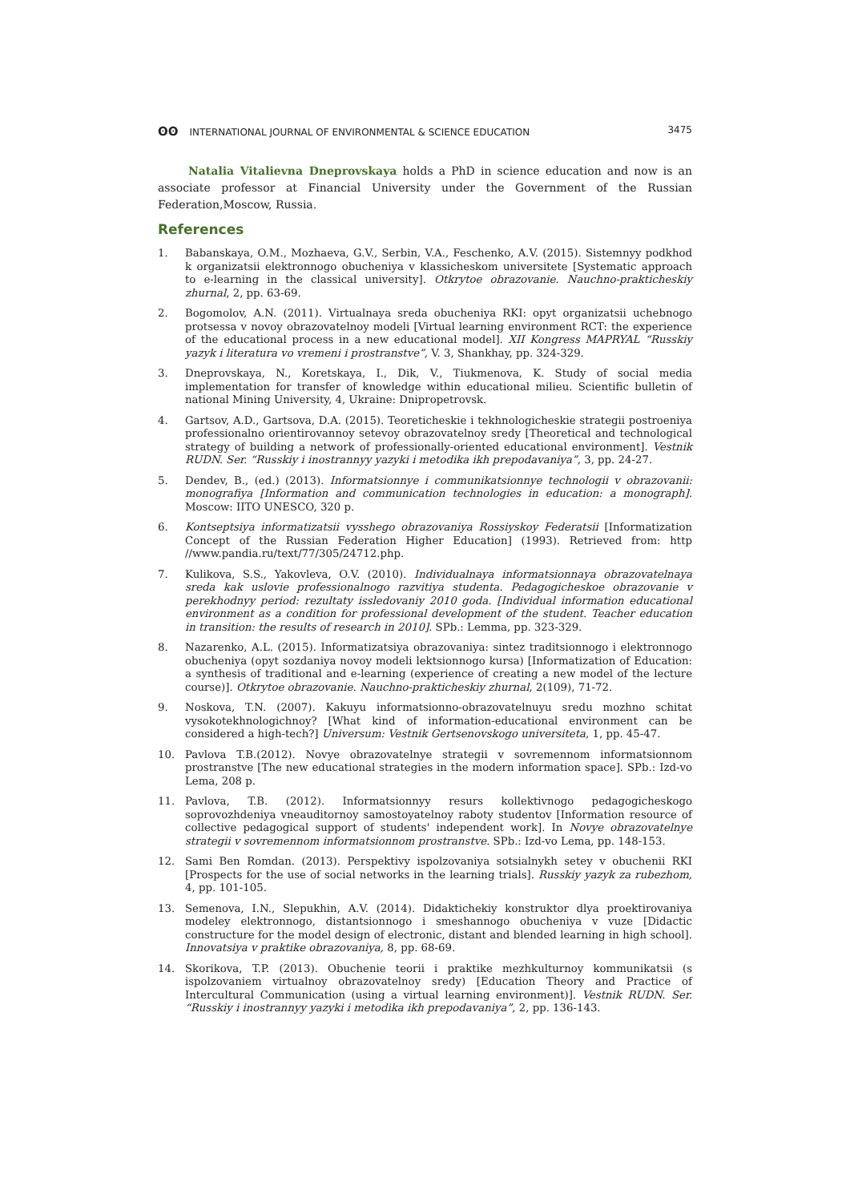ʘʘ INTERNATIONAL JOURNAL OF ENVIRONMENTAL & SCIENCE EDUCATION 3475
Natalia Vitalievna Dneprovskaya holds a PhD in science education and now is an associate professor at Financial University under the Government of the Russian Federation,Moscow, Russia.
References
1. Babanskaya, O.M., Mozhaeva, G.V., Serbin, V.A., Feschenko, A.V. (2015). Sistemnyy podkhod k organizatsii elektronnogo obucheniya v klassicheskom universitete [Systematic approach to e-learning in the classical university]. Otkrytoe obrazovanie. Nauchno-prakticheskiy zhurnal, 2, pp. 63-69.
2. Bogomolov, A.N. (2011). Virtualnaya sreda obucheniya RKI: opyt organizatsii uchebnogo protsessa v novoy obrazovatelnoy modeli [Virtual learning environment RCT: the experience of the educational process in a new educational model]. XII Kongress MAPRYAL “Russkiy yazyk i literatura vo vremeni i prostranstve”, V. 3, Shankhay, pp. 324-329.
3. Dneprovskaya, N., Koretskaya, I., Dik, V., Tiukmenova, K. Study of social media implementation for transfer of knowledge within educational milieu. Scientific bulletin of national Mining University, 4, Ukraine: Dnipropetrovsk.
4. Gartsov, A.D., Gartsova, D.A. (2015). Teoreticheskie i tekhnologicheskie strategii postroeniya professionalno orientirovannoy setevoy obrazovatelnoy sredy [Theoretical and technological strategy of building a network of professionally-oriented educational environment]. Vestnik RUDN. Ser. “Russkiy i inostrannyy yazyki i metodika ikh prepodavaniya”, 3, pp. 24-27.
5. Dendev, B., (ed.) (2013). Informatsionnye i communikatsionnye technologii v obrazovanii: monografiya [Information and communication technologies in education: a monograph]. Moscow: IITO UNESCO, 320 p.
6. Kontseptsiya informatizatsii vysshego obrazovaniya Rossiyskoy Federatsii [Informatization Concept of the Russian Federation Higher Education] (1993). Retrieved from: http //www.pandia.ru/text/77/305/24712.php.
7. Kulikova, S.S., Yakovleva, O.V. (2010). Individualnaya informatsionnaya obrazovatelnaya sreda kak uslovie professionalnogo razvitiya studenta. Pedagogicheskoe obrazovanie v perekhodnyy period: rezultaty issledovaniy 2010 goda. [Individual information educational environment as a condition for professional development of the student. Teacher education in transition: the results of research in 2010]. SPb.: Lemma, pp. 323-329.
8. Nazarenko, A.L. (2015). Informatizatsiya obrazovaniya: sintez traditsionnogo i elektronnogo obucheniya (opyt sozdaniya novoy modeli lektsionnogo kursa) [Informatization of Education: a synthesis of traditional and e-learning (experience of creating a new model of the lecture course)]. Otkrytoe obrazovanie. Nauchno-prakticheskiy zhurnal, 2(109), 71-72.
9. Noskova, T.N. (2007). Kakuyu informatsionno-obrazovatelnuyu sredu mozhno schitat vysokotekhnologichnoy? [What kind of information-educational environment can be considered a high-tech?] Universum: Vestnik Gertsenovskogo universiteta, 1, pp. 45-47.
10. Pavlova T.B.(2012). Novye obrazovatelnye strategii v sovremennom informatsionnom prostranstve [The new educational strategies in the modern information space]. SPb.: Izd-vo Lema, 208 p.
11. Pavlova, T.B. (2012). Informatsionnyy resurs kollektivnogo pedagogicheskogo soprovozhdeniya vneauditornoy samostoyatelnoy raboty studentov [Information resource of collective pedagogical support of students' independent work]. In Novye obrazovatelnye strategii v sovremennom informatsionnom prostranstve. SPb.: Izd-vo Lema, pp. 148-153.
12. Sami Ben Romdan. (2013). Perspektivy ispolzovaniya sotsialnykh setey v obuchenii RKI [Prospects for the use of social networks in the learning trials]. Russkiy yazyk za rubezhom, 4, pp. 101-105.
13. Semenova, I.N., Slepukhin, A.V. (2014). Didaktichekiy konstruktor dlya proektirovaniya modeley elektronnogo, distantsionnogo i smeshannogo obucheniya v vuze [Didactic constructure for the model design of electronic, distant and blended learning in high school]. Innovatsiya v praktike obrazovaniya, 8, pp. 68-69.
14. Skorikova, T.P. (2013). Obuchenie teorii i praktike mezhkulturnoy kommunikatsii (s ispolzovaniem virtualnoy obrazovatelnoy sredy) [Education Theory and Practice of Intercultural Communication (using a virtual learning environment)]. Vestnik RUDN. Ser. “Russkiy i inostrannyy yazyki i metodika ikh prepodavaniya”, 2, pp. 136-143.